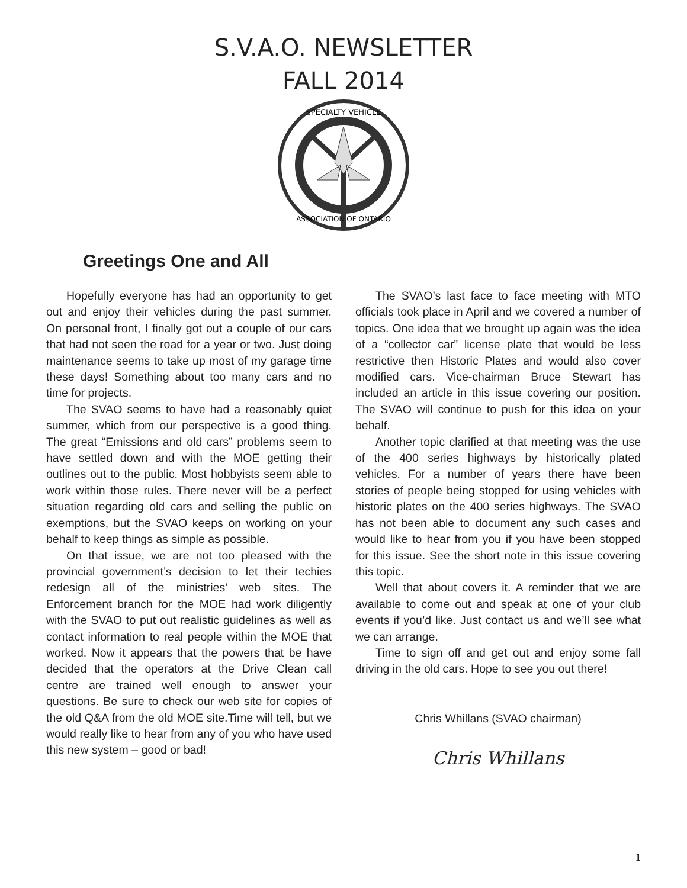S.V.A.O. NEWSLETTER
FALL 2014
SPECIALTY VEHICLE
ASSOCIATION OF ONTARIO
Greetings One and All
Hopefully everyone has had an opportunity to get out and enjoy their vehicles during the past summer. On personal front, I finally got out a couple of our cars that had not seen the road for a year or two. Just doing maintenance seems to take up most of my garage time these days! Something about too many cars and no time for projects.
The SVAO seems to have had a reasonably quiet summer, which from our perspective is a good thing. The great “Emissions and old cars” problems seem to have settled down and with the MOE getting their outlines out to the public. Most hobbyists seem able to work within those rules. There never will be a perfect situation regarding old cars and selling the public on exemptions, but the SVAO keeps on working on your behalf to keep things as simple as possible.
On that issue, we are not too pleased with the provincial government’s decision to let their techies redesign all of the ministries’ web sites. The Enforcement branch for the MOE had work diligently with the SVAO to put out realistic guidelines as well as contact information to real people within the MOE that worked. Now it appears that the powers that be have decided that the operators at the Drive Clean call centre are trained well enough to answer your questions. Be sure to check our web site for copies of the old Q&A from the old MOE site.Time will tell, but we would really like to hear from any of you who have used this new system – good or bad!
The SVAO’s last face to face meeting with MTO officials took place in April and we covered a number of topics. One idea that we brought up again was the idea of a “collector car” license plate that would be less restrictive then Historic Plates and would also cover modified cars. Vice-chairman Bruce Stewart has included an article in this issue covering our position. The SVAO will continue to push for this idea on your behalf.
Another topic clarified at that meeting was the use of the 400 series highways by historically plated vehicles. For a number of years there have been stories of people being stopped for using vehicles with historic plates on the 400 series highways. The SVAO has not been able to document any such cases and would like to hear from you if you have been stopped for this issue. See the short note in this issue covering this topic.
Well that about covers it. A reminder that we are available to come out and speak at one of your club events if you’d like. Just contact us and we’ll see what we can arrange.
Time to sign off and get out and enjoy some fall driving in the old cars. Hope to see you out there!
Chris Whillans (SVAO chairman)
Chris Whillans
1